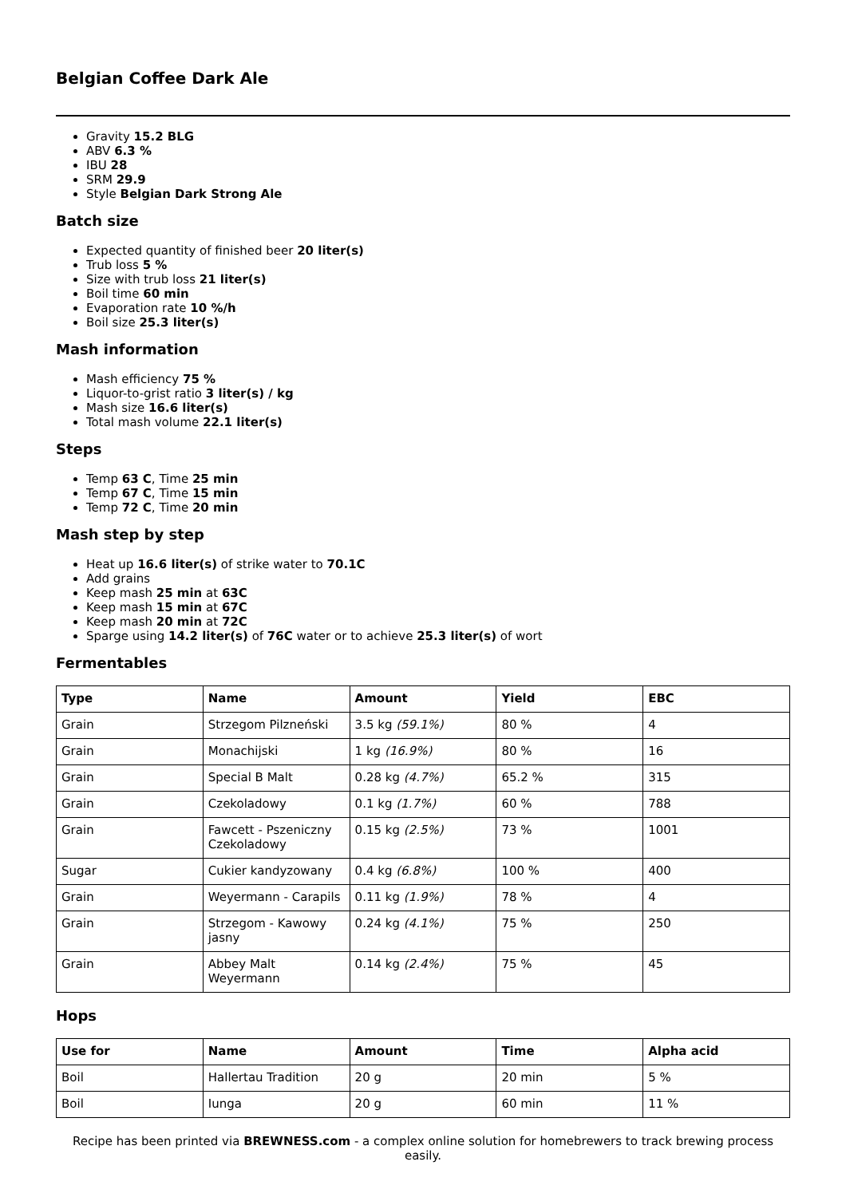Belgian Coffee Dark Ale
Gravity 15.2 BLG
ABV 6.3 %
IBU 28
SRM 29.9
Style Belgian Dark Strong Ale
Batch size
Expected quantity of finished beer 20 liter(s)
Trub loss 5 %
Size with trub loss 21 liter(s)
Boil time 60 min
Evaporation rate 10 %/h
Boil size 25.3 liter(s)
Mash information
Mash efficiency 75 %
Liquor-to-grist ratio 3 liter(s) / kg
Mash size 16.6 liter(s)
Total mash volume 22.1 liter(s)
Steps
Temp 63 C, Time 25 min
Temp 67 C, Time 15 min
Temp 72 C, Time 20 min
Mash step by step
Heat up 16.6 liter(s) of strike water to 70.1C
Add grains
Keep mash 25 min at 63C
Keep mash 15 min at 67C
Keep mash 20 min at 72C
Sparge using 14.2 liter(s) of 76C water or to achieve 25.3 liter(s) of wort
Fermentables
| Type | Name | Amount | Yield | EBC |
| --- | --- | --- | --- | --- |
| Grain | Strzegom Pilzneński | 3.5 kg (59.1%) | 80 % | 4 |
| Grain | Monachijski | 1 kg (16.9%) | 80 % | 16 |
| Grain | Special B Malt | 0.28 kg (4.7%) | 65.2 % | 315 |
| Grain | Czekoladowy | 0.1 kg (1.7%) | 60 % | 788 |
| Grain | Fawcett - Pszeniczny Czekoladowy | 0.15 kg (2.5%) | 73 % | 1001 |
| Sugar | Cukier kandyzowany | 0.4 kg (6.8%) | 100 % | 400 |
| Grain | Weyermann - Carapils | 0.11 kg (1.9%) | 78 % | 4 |
| Grain | Strzegom - Kawowy jasny | 0.24 kg (4.1%) | 75 % | 250 |
| Grain | Abbey Malt Weyermann | 0.14 kg (2.4%) | 75 % | 45 |
Hops
| Use for | Name | Amount | Time | Alpha acid |
| --- | --- | --- | --- | --- |
| Boil | Hallertau Tradition | 20 g | 20 min | 5 % |
| Boil | Iunga | 20 g | 60 min | 11 % |
Recipe has been printed via BREWNESS.com - a complex online solution for homebrewers to track brewing process easily.